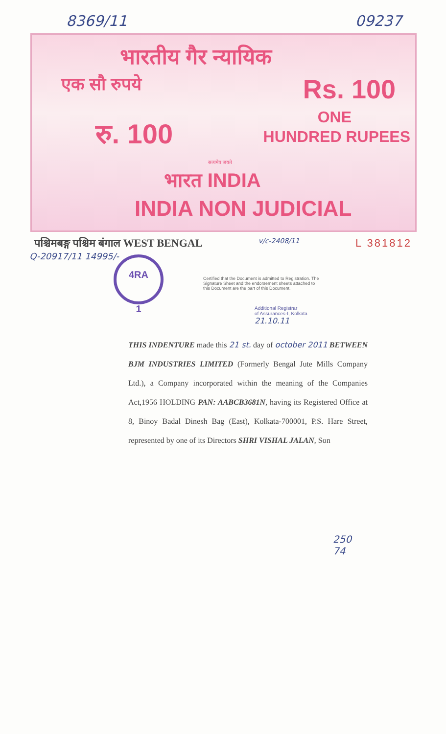8369/11 09237
भारतीय गैर न्यायिक
एक सौ रुपये Rs. 100
ONE
HUNDRED RUPEES रु. 100
सत्यमेव जयते
भारत INDIA
INDIA NON JUDICIAL
पश्चिमबङ्ग पश्चिम बंगाल WEST BENGAL v/c-2408/11 L 381812
Q-20917/11 14995/-
4RA
1
Certified that the Document is admitted to Registration. The Signature Sheet and the endorsement sheets attached to this Document are the part of this Document.
Additional Registrar
of Assurances-I, Kolkata
21.10.11
THIS INDENTURE made this 21 st. day of october 2011 BETWEEN BJM INDUSTRIES LIMITED (Formerly Bengal Jute Mills Company Ltd.), a Company incorporated within the meaning of the Companies Act,1956 HOLDING PAN: AABCB3681N, having its Registered Office at 8, Binoy Badal Dinesh Bag (East), Kolkata-700001, P.S. Hare Street, represented by one of its Directors SHRI VISHAL JALAN, Son
250
74